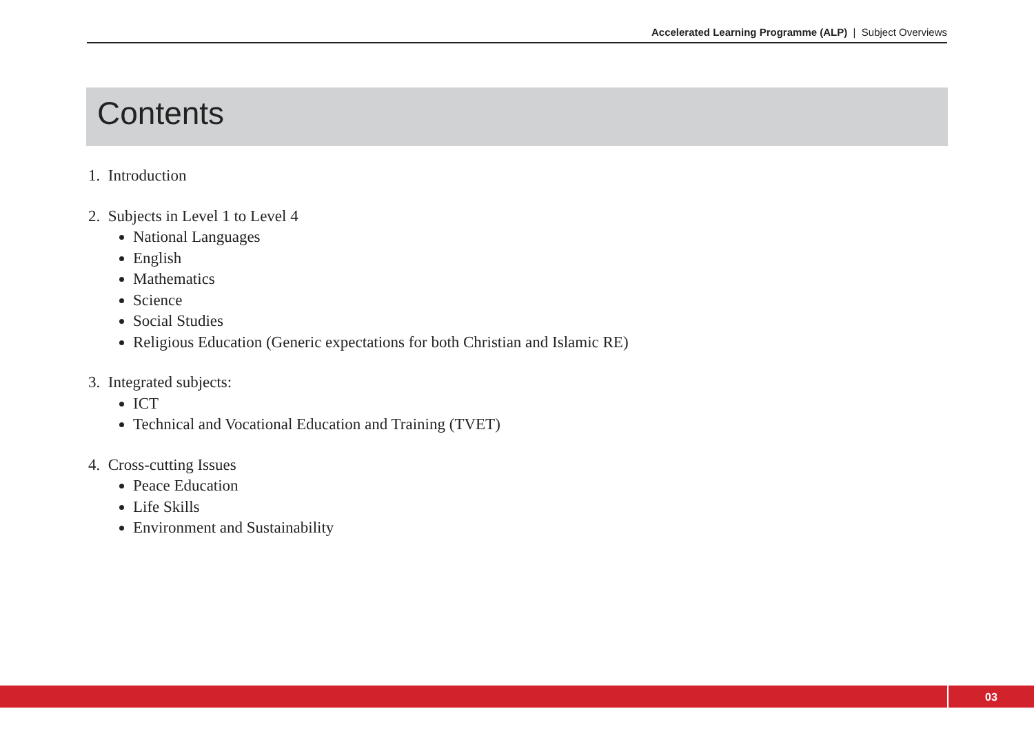Accelerated Learning Programme (ALP) | Subject Overviews
Contents
1. Introduction
2. Subjects in Level 1 to Level 4
National Languages
English
Mathematics
Science
Social Studies
Religious Education (Generic expectations for both Christian and Islamic RE)
3. Integrated subjects:
ICT
Technical and Vocational Education and Training (TVET)
4. Cross-cutting Issues
Peace Education
Life Skills
Environment and Sustainability
03